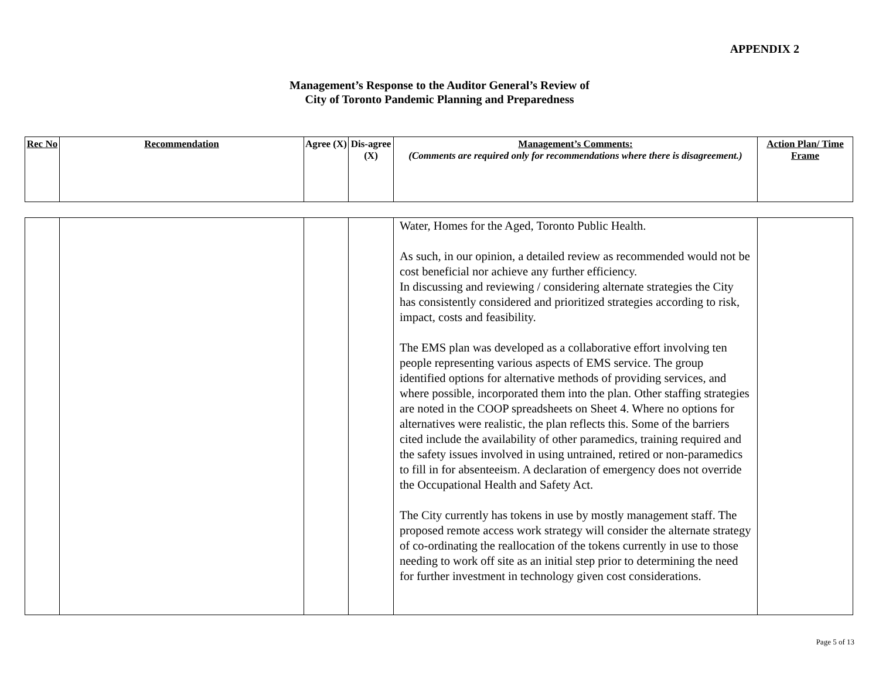APPENDIX 2
Management’s Response to the Auditor General’s Review of
City of Toronto Pandemic Planning and Preparedness
| Rec No | Recommendation | Agree (X) | Dis-agree (X) | Management’s Comments: (Comments are required only for recommendations where there is disagreement.) | Action Plan/ Time Frame |
| --- | --- | --- | --- | --- | --- |
| | | | | Water, Homes for the Aged, Toronto Public Health. As such, in our opinion, a detailed review as recommended would not be cost beneficial nor achieve any further efficiency. In discussing and reviewing / considering alternate strategies the City has consistently considered and prioritized strategies according to risk, impact, costs and feasibility. The EMS plan was developed as a collaborative effort involving ten people representing various aspects of EMS service. The group identified options for alternative methods of providing services, and where possible, incorporated them into the plan. Other staffing strategies are noted in the COOP spreadsheets on Sheet 4. Where no options for alternatives were realistic, the plan reflects this. Some of the barriers cited include the availability of other paramedics, training required and the safety issues involved in using untrained, retired or non-paramedics to fill in for absenteeism. A declaration of emergency does not override the Occupational Health and Safety Act. The City currently has tokens in use by mostly management staff. The proposed remote access work strategy will consider the alternate strategy of co-ordinating the reallocation of the tokens currently in use to those needing to work off site as an initial step prior to determining the need for further investment in technology given cost considerations. | |
Page 5 of 13